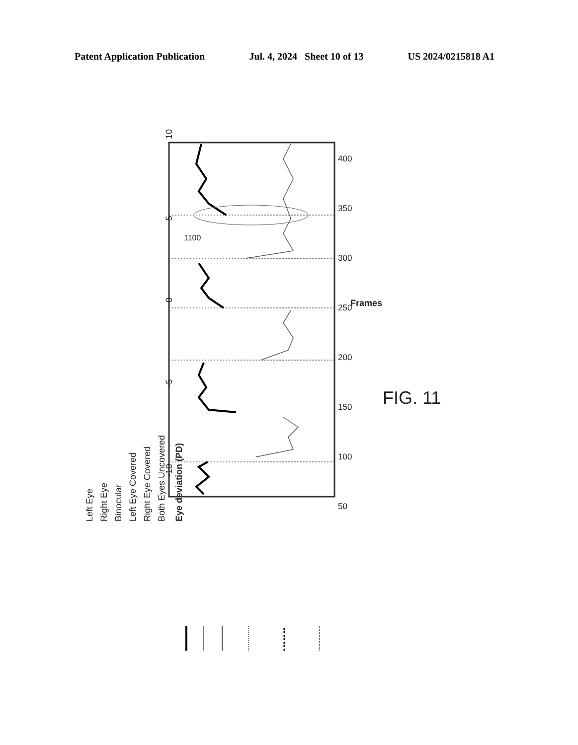Patent Application Publication Jul. 4, 2024 Sheet 10 of 13 US 2024/0215818 A1
-10 -5 0 5 10
Eye deviation (PD)
Left Eye
Right Eye
Binocular
Left Eye Covered
Right Eye Covered
Both Eyes Uncovered
400
350
300
250
200
150
100
50
Frames
1100
FIG. 11